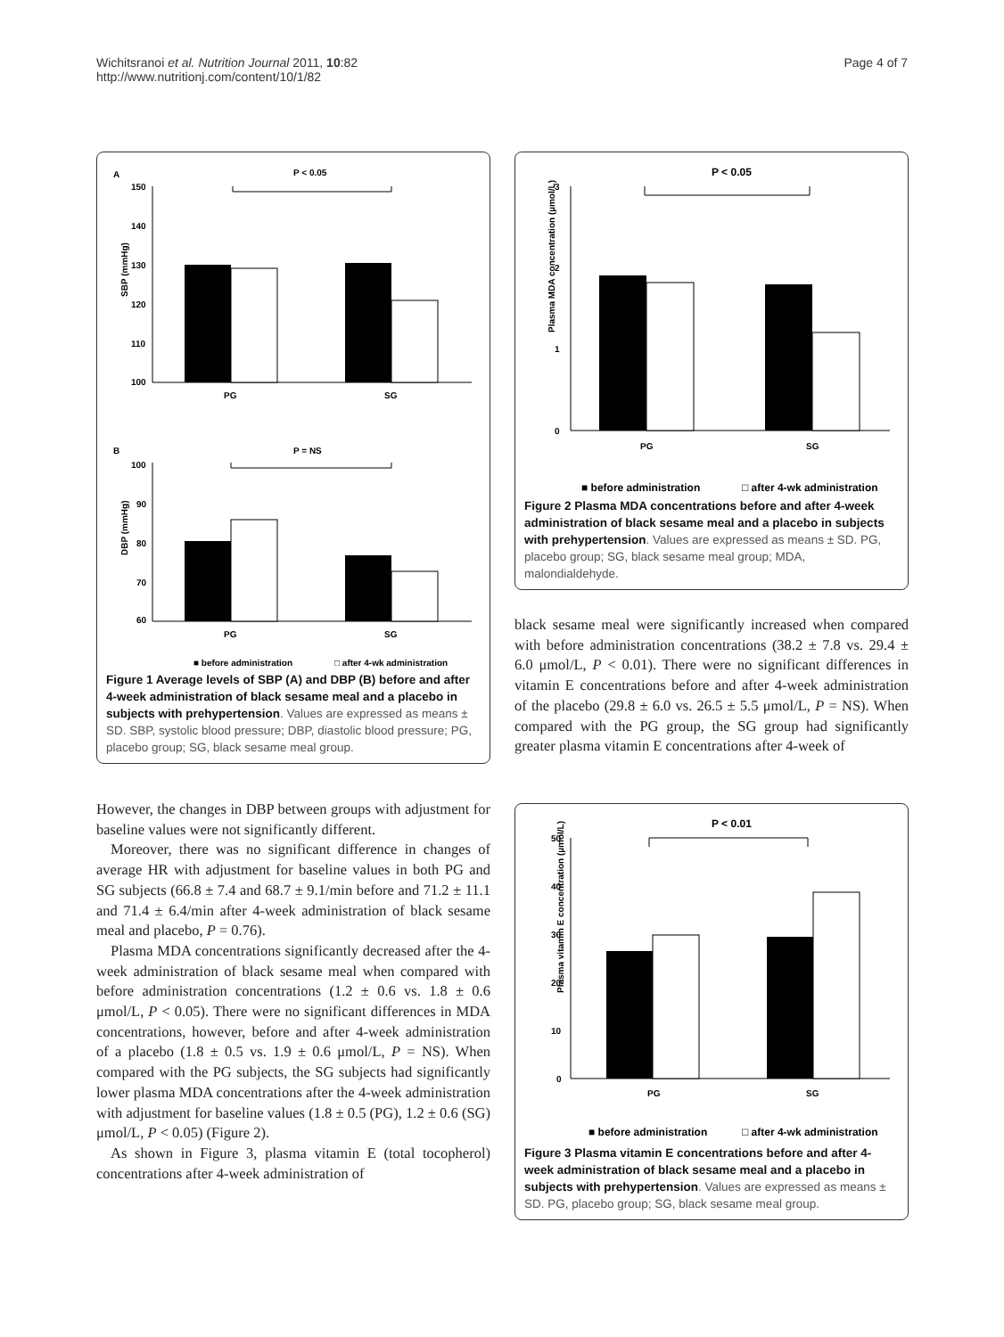Wichitsranoi et al. Nutrition Journal 2011, 10:82
http://www.nutritionj.com/content/10/1/82
Page 4 of 7
A
P < 0.05
150
140
130
120
110
100
SBP (mmHg)
PG
SG
B
P = NS
100
90
80
70
60
DBP (mmHg)
PG
SG
■ before administration
□ after 4-wk administration
Figure 1 Average levels of SBP (A) and DBP (B) before and after 4-week administration of black sesame meal and a placebo in subjects with prehypertension. Values are expressed as means ± SD. SBP, systolic blood pressure; DBP, diastolic blood pressure; PG, placebo group; SG, black sesame meal group.
However, the changes in DBP between groups with adjustment for baseline values were not significantly different.
Moreover, there was no significant difference in changes of average HR with adjustment for baseline values in both PG and SG subjects (66.8 ± 7.4 and 68.7 ± 9.1/min before and 71.2 ± 11.1 and 71.4 ± 6.4/min after 4-week administration of black sesame meal and placebo, P = 0.76).
Plasma MDA concentrations significantly decreased after the 4-week administration of black sesame meal when compared with before administration concentrations (1.2 ± 0.6 vs. 1.8 ± 0.6 μmol/L, P < 0.05). There were no significant differences in MDA concentrations, however, before and after 4-week administration of a placebo (1.8 ± 0.5 vs. 1.9 ± 0.6 μmol/L, P = NS). When compared with the PG subjects, the SG subjects had significantly lower plasma MDA concentrations after the 4-week administration with adjustment for baseline values (1.8 ± 0.5 (PG), 1.2 ± 0.6 (SG) μmol/L, P < 0.05) (Figure 2).
As shown in Figure 3, plasma vitamin E (total tocopherol) concentrations after 4-week administration of
P < 0.05
3
2
1
0
Plasma MDA concentration (µmol/L)
PG
SG
■ before administration
□ after 4-wk administration
Figure 2 Plasma MDA concentrations before and after 4-week administration of black sesame meal and a placebo in subjects with prehypertension. Values are expressed as means ± SD. PG, placebo group; SG, black sesame meal group; MDA, malondialdehyde.
black sesame meal were significantly increased when compared with before administration concentrations (38.2 ± 7.8 vs. 29.4 ± 6.0 μmol/L, P < 0.01). There were no significant differences in vitamin E concentrations before and after 4-week administration of the placebo (29.8 ± 6.0 vs. 26.5 ± 5.5 μmol/L, P = NS). When compared with the PG group, the SG group had significantly greater plasma vitamin E concentrations after 4-week of
P < 0.01
50
40
30
20
10
0
Plasma vitamin E concentration (µmol/L)
PG
SG
■ before administration
□ after 4-wk administration
Figure 3 Plasma vitamin E concentrations before and after 4-week administration of black sesame meal and a placebo in subjects with prehypertension. Values are expressed as means ± SD. PG, placebo group; SG, black sesame meal group.